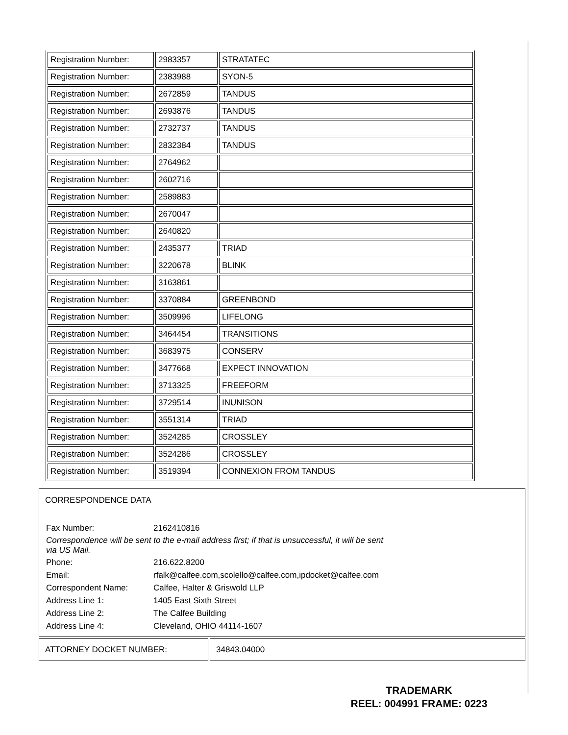| Registration Number: | 2983357 | STRATATEC |
| Registration Number: | 2383988 | SYON-5 |
| Registration Number: | 2672859 | TANDUS |
| Registration Number: | 2693876 | TANDUS |
| Registration Number: | 2732737 | TANDUS |
| Registration Number: | 2832384 | TANDUS |
| Registration Number: | 2764962 | |
| Registration Number: | 2602716 | |
| Registration Number: | 2589883 | |
| Registration Number: | 2670047 | |
| Registration Number: | 2640820 | |
| Registration Number: | 2435377 | TRIAD |
| Registration Number: | 3220678 | BLINK |
| Registration Number: | 3163861 | |
| Registration Number: | 3370884 | GREENBOND |
| Registration Number: | 3509996 | LIFELONG |
| Registration Number: | 3464454 | TRANSITIONS |
| Registration Number: | 3683975 | CONSERV |
| Registration Number: | 3477668 | EXPECT INNOVATION |
| Registration Number: | 3713325 | FREEFORM |
| Registration Number: | 3729514 | INUNISON |
| Registration Number: | 3551314 | TRIAD |
| Registration Number: | 3524285 | CROSSLEY |
| Registration Number: | 3524286 | CROSSLEY |
| Registration Number: | 3519394 | CONNEXION FROM TANDUS |
CORRESPONDENCE DATA
| Fax Number: | 2162410816 |
| Correspondence will be sent to the e-mail address first; if that is unsuccessful, it will be sent via US Mail. | |
| Phone: | 216.622.8200 |
| Email: | rfalk@calfee.com,scolello@calfee.com,ipdocket@calfee.com |
| Correspondent Name: | Calfee, Halter & Griswold LLP |
| Address Line 1: | 1405 East Sixth Street |
| Address Line 2: | The Calfee Building |
| Address Line 4: | Cleveland, OHIO 44114-1607 |
ATTORNEY DOCKET NUMBER: 34843.04000
TRADEMARK
REEL: 004991 FRAME: 0223